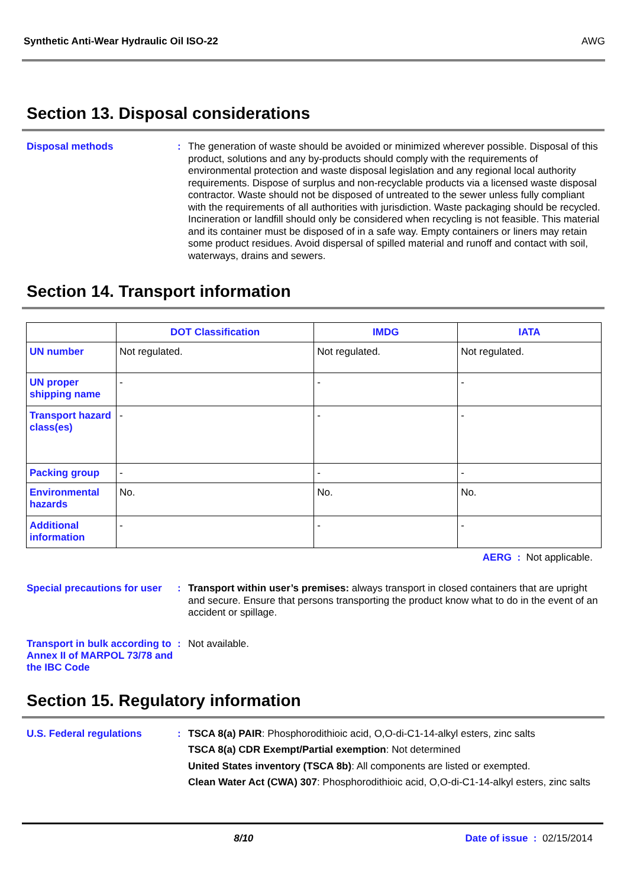Synthetic Anti-Wear Hydraulic Oil ISO-22 AWG
Section 13. Disposal considerations
Disposal methods :
The generation of waste should be avoided or minimized wherever possible. Disposal of this product, solutions and any by-products should comply with the requirements of environmental protection and waste disposal legislation and any regional local authority requirements. Dispose of surplus and non-recyclable products via a licensed waste disposal contractor. Waste should not be disposed of untreated to the sewer unless fully compliant with the requirements of all authorities with jurisdiction. Waste packaging should be recycled. Incineration or landfill should only be considered when recycling is not feasible. This material and its container must be disposed of in a safe way. Empty containers or liners may retain some product residues. Avoid dispersal of spilled material and runoff and contact with soil, waterways, drains and sewers.
Section 14. Transport information
| | DOT Classification | IMDG | IATA |
| --- | --- | --- | --- |
| UN number | Not regulated. | Not regulated. | Not regulated. |
| UN proper shipping name | - | - | - |
| Transport hazard class(es) | - | - | - |
| Packing group | - | - | - |
| Environmental hazards | No. | No. | No. |
| Additional information | - | - | - |
AERG : Not applicable.
Special precautions for user
:
Transport within user’s premises: always transport in closed containers that are upright and secure. Ensure that persons transporting the product know what to do in the event of an accident or spillage.
Transport in bulk according to Annex II of MARPOL 73/78 and the IBC Code
:
Not available.
Section 15. Regulatory information
U.S. Federal regulations :
TSCA 8(a) PAIR: Phosphorodithioic acid, O,O-di-C1-14-alkyl esters, zinc salts
TSCA 8(a) CDR Exempt/Partial exemption: Not determined
United States inventory (TSCA 8b): All components are listed or exempted.
Clean Water Act (CWA) 307: Phosphorodithioic acid, O,O-di-C1-14-alkyl esters, zinc salts
8/10 Date of issue : 02/15/2014